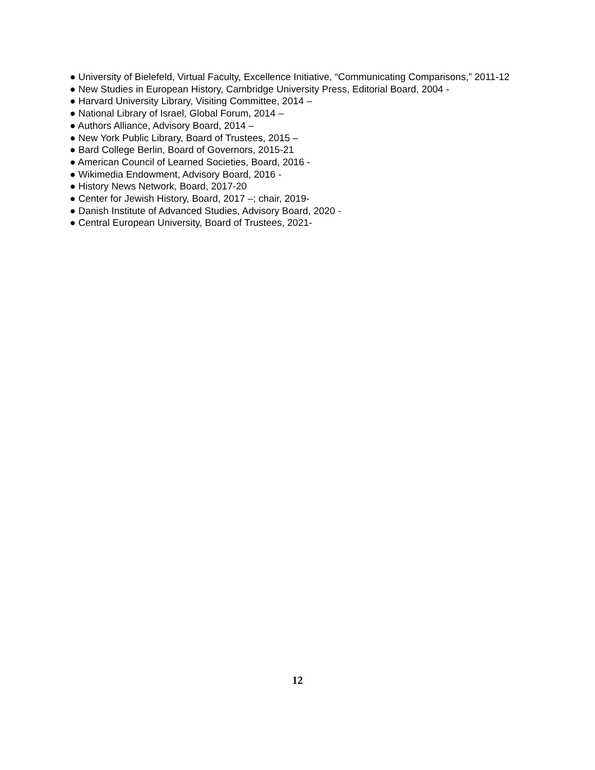● University of Bielefeld, Virtual Faculty, Excellence Initiative, “Communicating Comparisons,” 2011-12
● New Studies in European History, Cambridge University Press, Editorial Board, 2004 -
● Harvard University Library, Visiting Committee, 2014 –
● National Library of Israel, Global Forum, 2014 –
● Authors Alliance, Advisory Board, 2014 –
● New York Public Library, Board of Trustees, 2015 –
● Bard College Berlin, Board of Governors, 2015-21
● American Council of Learned Societies, Board, 2016 -
● Wikimedia Endowment, Advisory Board, 2016 -
● History News Network, Board, 2017-20
● Center for Jewish History, Board, 2017 –; chair, 2019-
● Danish Institute of Advanced Studies, Advisory Board, 2020 -
● Central European University, Board of Trustees, 2021-
12